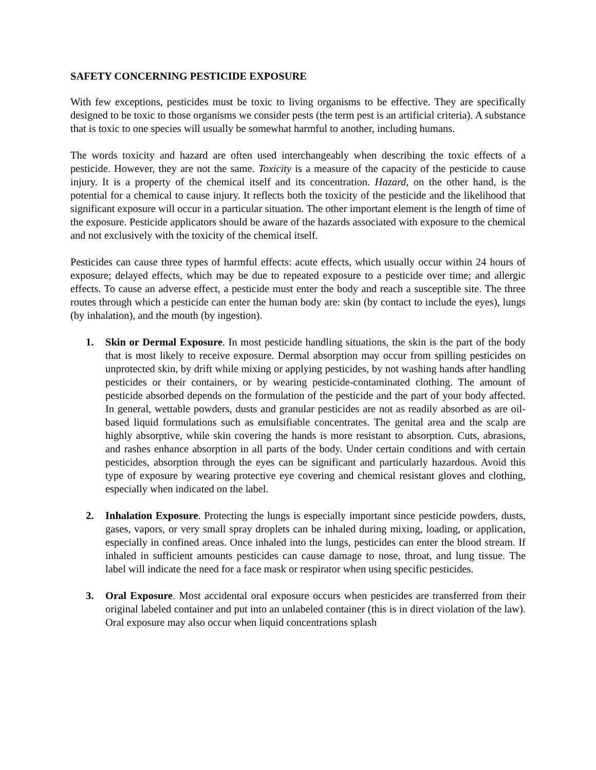SAFETY CONCERNING PESTICIDE EXPOSURE
With few exceptions, pesticides must be toxic to living organisms to be effective. They are specifically designed to be toxic to those organisms we consider pests (the term pest is an artificial criteria). A substance that is toxic to one species will usually be somewhat harmful to another, including humans.
The words toxicity and hazard are often used interchangeably when describing the toxic effects of a pesticide. However, they are not the same. Toxicity is a measure of the capacity of the pesticide to cause injury. It is a property of the chemical itself and its concentration. Hazard, on the other hand, is the potential for a chemical to cause injury. It reflects both the toxicity of the pesticide and the likelihood that significant exposure will occur in a particular situation. The other important element is the length of time of the exposure. Pesticide applicators should be aware of the hazards associated with exposure to the chemical and not exclusively with the toxicity of the chemical itself.
Pesticides can cause three types of harmful effects: acute effects, which usually occur within 24 hours of exposure; delayed effects, which may be due to repeated exposure to a pesticide over time; and allergic effects. To cause an adverse effect, a pesticide must enter the body and reach a susceptible site. The three routes through which a pesticide can enter the human body are: skin (by contact to include the eyes), lungs (by inhalation), and the mouth (by ingestion).
1. Skin or Dermal Exposure. In most pesticide handling situations, the skin is the part of the body that is most likely to receive exposure. Dermal absorption may occur from spilling pesticides on unprotected skin, by drift while mixing or applying pesticides, by not washing hands after handling pesticides or their containers, or by wearing pesticide-contaminated clothing. The amount of pesticide absorbed depends on the formulation of the pesticide and the part of your body affected. In general, wettable powders, dusts and granular pesticides are not as readily absorbed as are oil-based liquid formulations such as emulsifiable concentrates. The genital area and the scalp are highly absorptive, while skin covering the hands is more resistant to absorption. Cuts, abrasions, and rashes enhance absorption in all parts of the body. Under certain conditions and with certain pesticides, absorption through the eyes can be significant and particularly hazardous. Avoid this type of exposure by wearing protective eye covering and chemical resistant gloves and clothing, especially when indicated on the label.
2. Inhalation Exposure. Protecting the lungs is especially important since pesticide powders, dusts, gases, vapors, or very small spray droplets can be inhaled during mixing, loading, or application, especially in confined areas. Once inhaled into the lungs, pesticides can enter the blood stream. If inhaled in sufficient amounts pesticides can cause damage to nose, throat, and lung tissue. The label will indicate the need for a face mask or respirator when using specific pesticides.
3. Oral Exposure. Most accidental oral exposure occurs when pesticides are transferred from their original labeled container and put into an unlabeled container (this is in direct violation of the law). Oral exposure may also occur when liquid concentrations splash